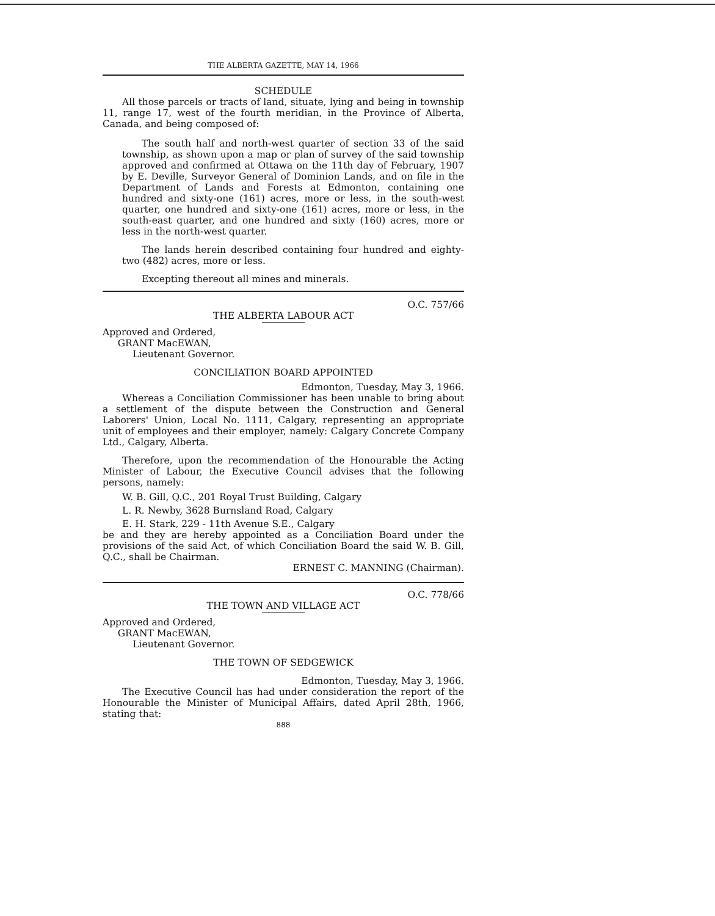THE ALBERTA GAZETTE, MAY 14, 1966
SCHEDULE
All those parcels or tracts of land, situate, lying and being in township 11, range 17, west of the fourth meridian, in the Province of Alberta, Canada, and being composed of:
The south half and north-west quarter of section 33 of the said township, as shown upon a map or plan of survey of the said township approved and confirmed at Ottawa on the 11th day of February, 1907 by E. Deville, Surveyor General of Dominion Lands, and on file in the Department of Lands and Forests at Edmonton, containing one hundred and sixty-one (161) acres, more or less, in the south-west quarter, one hundred and sixty-one (161) acres, more or less, in the south-east quarter, and one hundred and sixty (160) acres, more or less in the north-west quarter.
The lands herein described containing four hundred and eighty-two (482) acres, more or less.
Excepting thereout all mines and minerals.
O.C. 757/66
THE ALBERTA LABOUR ACT
Approved and Ordered,
GRANT MacEWAN,
Lieutenant Governor.
CONCILIATION BOARD APPOINTED
Edmonton, Tuesday, May 3, 1966.
Whereas a Conciliation Commissioner has been unable to bring about a settlement of the dispute between the Construction and General Laborers' Union, Local No. 1111, Calgary, representing an appropriate unit of employees and their employer, namely: Calgary Concrete Company Ltd., Calgary, Alberta.
Therefore, upon the recommendation of the Honourable the Acting Minister of Labour, the Executive Council advises that the following persons, namely:
W. B. Gill, Q.C., 201 Royal Trust Building, Calgary
L. R. Newby, 3628 Burnsland Road, Calgary
E. H. Stark, 229 - 11th Avenue S.E., Calgary
be and they are hereby appointed as a Conciliation Board under the provisions of the said Act, of which Conciliation Board the said W. B. Gill, Q.C., shall be Chairman.
ERNEST C. MANNING (Chairman).
O.C. 778/66
THE TOWN AND VILLAGE ACT
Approved and Ordered,
GRANT MacEWAN,
Lieutenant Governor.
THE TOWN OF SEDGEWICK
Edmonton, Tuesday, May 3, 1966.
The Executive Council has had under consideration the report of the Honourable the Minister of Municipal Affairs, dated April 28th, 1966, stating that:
888